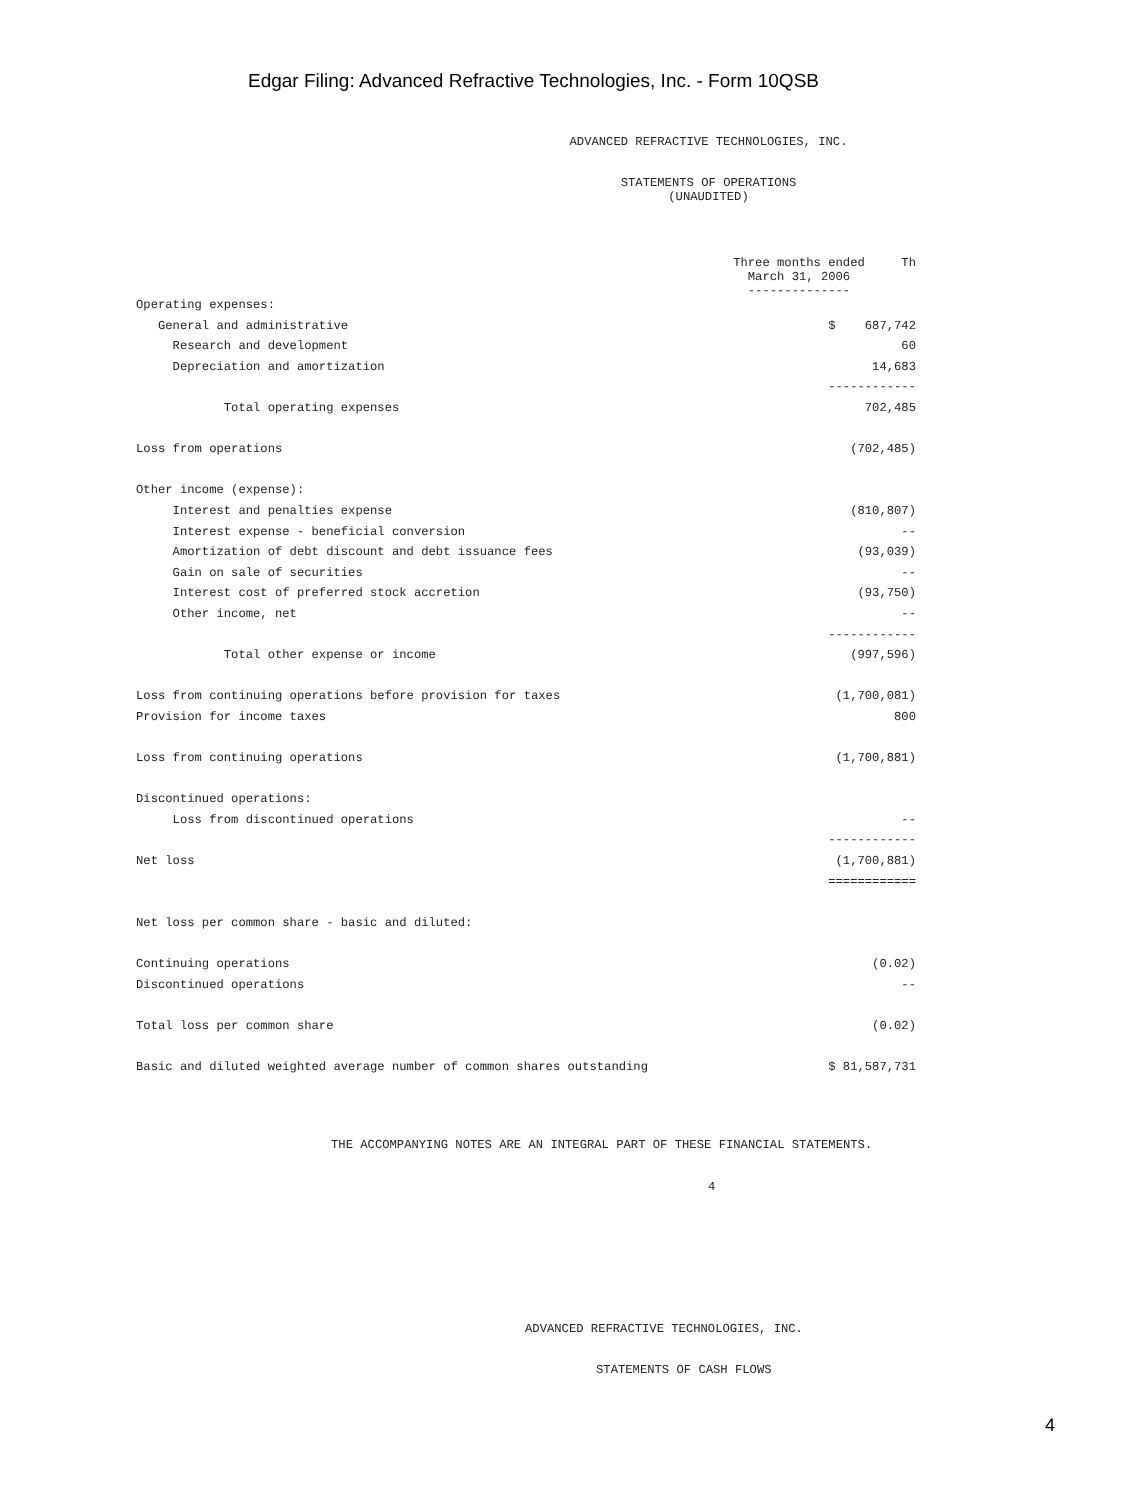Edgar Filing: Advanced Refractive Technologies, Inc. - Form 10QSB
ADVANCED REFRACTIVE TECHNOLOGIES, INC.
STATEMENTS OF OPERATIONS (UNAUDITED)
| | Three months ended Th March 31, 2006 -------------- |
| Operating expenses: | |
| General and administrative | $ 687,742 |
| Research and development | 60 |
| Depreciation and amortization | 14,683 |
| | ------------ |
| Total operating expenses | 702,485 |
| Loss from operations | (702,485) |
| Other income (expense): | |
| Interest and penalties expense | (810,807) |
| Interest expense - beneficial conversion | -- |
| Amortization of debt discount and debt issuance fees | (93,039) |
| Gain on sale of securities | -- |
| Interest cost of preferred stock accretion | (93,750) |
| Other income, net | -- |
| | ------------ |
| Total other expense or income | (997,596) |
| Loss from continuing operations before provision for taxes | (1,700,081) |
| Provision for income taxes | 800 |
| Loss from continuing operations | (1,700,881) |
| Discontinued operations: | |
| Loss from discontinued operations | -- |
| | ------------ |
| Net loss | (1,700,881) |
| | ============ |
| Net loss per common share - basic and diluted: | |
| Continuing operations | (0.02) |
| Discontinued operations | -- |
| Total loss per common share | (0.02) |
| Basic and diluted weighted average number of common shares outstanding | $ 81,587,731 |
THE ACCOMPANYING NOTES ARE AN INTEGRAL PART OF THESE FINANCIAL STATEMENTS.
4
ADVANCED REFRACTIVE TECHNOLOGIES, INC.
STATEMENTS OF CASH FLOWS
4